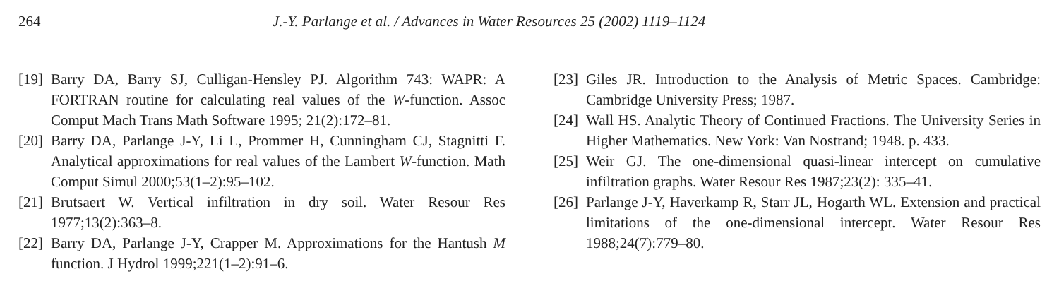264 J.-Y. Parlange et al. / Advances in Water Resources 25 (2002) 1119–1124
[19] Barry DA, Barry SJ, Culligan-Hensley PJ. Algorithm 743: WAPR: A FORTRAN routine for calculating real values of the W-function. Assoc Comput Mach Trans Math Software 1995; 21(2):172–81.
[20] Barry DA, Parlange J-Y, Li L, Prommer H, Cunningham CJ, Stagnitti F. Analytical approximations for real values of the Lambert W-function. Math Comput Simul 2000;53(1–2):95–102.
[21] Brutsaert W. Vertical infiltration in dry soil. Water Resour Res 1977;13(2):363–8.
[22] Barry DA, Parlange J-Y, Crapper M. Approximations for the Hantush M function. J Hydrol 1999;221(1–2):91–6.
[23] Giles JR. Introduction to the Analysis of Metric Spaces. Cambridge: Cambridge University Press; 1987.
[24] Wall HS. Analytic Theory of Continued Fractions. The University Series in Higher Mathematics. New York: Van Nostrand; 1948. p. 433.
[25] Weir GJ. The one-dimensional quasi-linear intercept on cumulative infiltration graphs. Water Resour Res 1987;23(2): 335–41.
[26] Parlange J-Y, Haverkamp R, Starr JL, Hogarth WL. Extension and practical limitations of the one-dimensional intercept. Water Resour Res 1988;24(7):779–80.